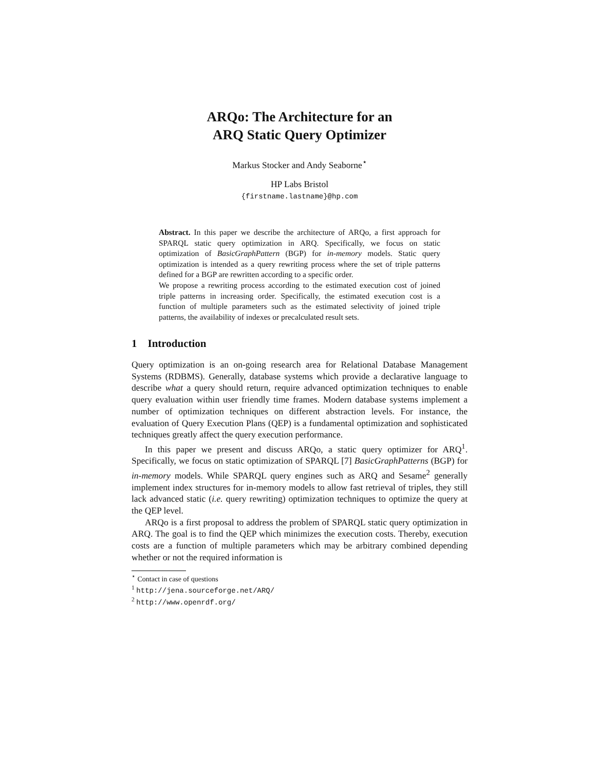ARQo: The Architecture for an
ARQ Static Query Optimizer
Markus Stocker and Andy Seaborne<sup>⋆</sup>
HP Labs Bristol
{firstname.lastname}@hp.com
Abstract. In this paper we describe the architecture of ARQo, a first approach for SPARQL static query optimization in ARQ. Specifically, we focus on static optimization of BasicGraphPattern (BGP) for in-memory models. Static query optimization is intended as a query rewriting process where the set of triple patterns defined for a BGP are rewritten according to a specific order.
We propose a rewriting process according to the estimated execution cost of joined triple patterns in increasing order. Specifically, the estimated execution cost is a function of multiple parameters such as the estimated selectivity of joined triple patterns, the availability of indexes or precalculated result sets.
1 Introduction
Query optimization is an on-going research area for Relational Database Management Systems (RDBMS). Generally, database systems which provide a declarative language to describe what a query should return, require advanced optimization techniques to enable query evaluation within user friendly time frames. Modern database systems implement a number of optimization techniques on different abstraction levels. For instance, the evaluation of Query Execution Plans (QEP) is a fundamental optimization and sophisticated techniques greatly affect the query execution performance.
In this paper we present and discuss ARQo, a static query optimizer for ARQ<sup>1</sup>. Specifically, we focus on static optimization of SPARQL [7] BasicGraphPatterns (BGP) for in-memory models. While SPARQL query engines such as ARQ and Sesame<sup>2</sup> generally implement index structures for in-memory models to allow fast retrieval of triples, they still lack advanced static (i.e. query rewriting) optimization techniques to optimize the query at the QEP level.
ARQo is a first proposal to address the problem of SPARQL static query optimization in ARQ. The goal is to find the QEP which minimizes the execution costs. Thereby, execution costs are a function of multiple parameters which may be arbitrary combined depending whether or not the required information is
<sup>⋆</sup> Contact in case of questions
<sup>1</sup> http://jena.sourceforge.net/ARQ/
<sup>2</sup> http://www.openrdf.org/